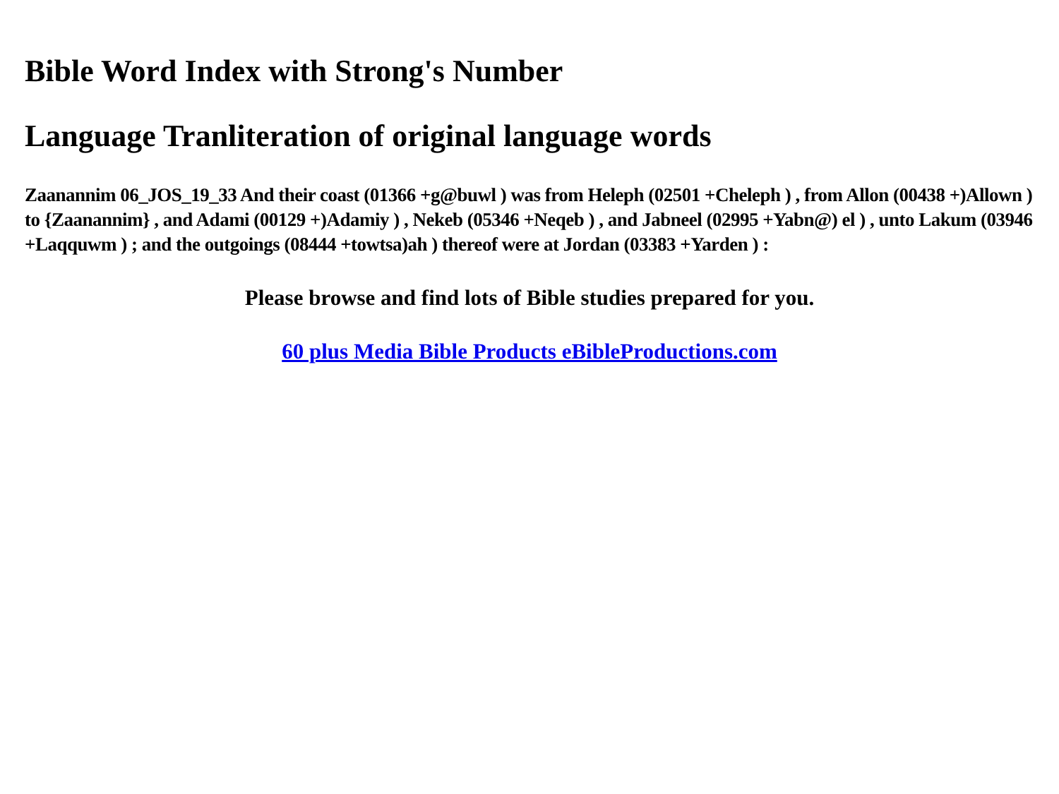Bible Word Index with Strong's Number
Language Tranliteration of original language words
Zaanannim 06_JOS_19_33 And their coast (01366 +g@buwl ) was from Heleph (02501 +Cheleph ) , from Allon (00438 +)Allown ) to {Zaanannim} , and Adami (00129 +)Adamiy ) , Nekeb (05346 +Neqeb ) , and Jabneel (02995 +Yabn@) el ) , unto Lakum (03946 +Laqquwm ) ; and the outgoings (08444 +towtsa)ah ) thereof were at Jordan (03383 +Yarden ) :
Please browse and find lots of Bible studies prepared for you.
60 plus Media Bible Products eBibleProductions.com